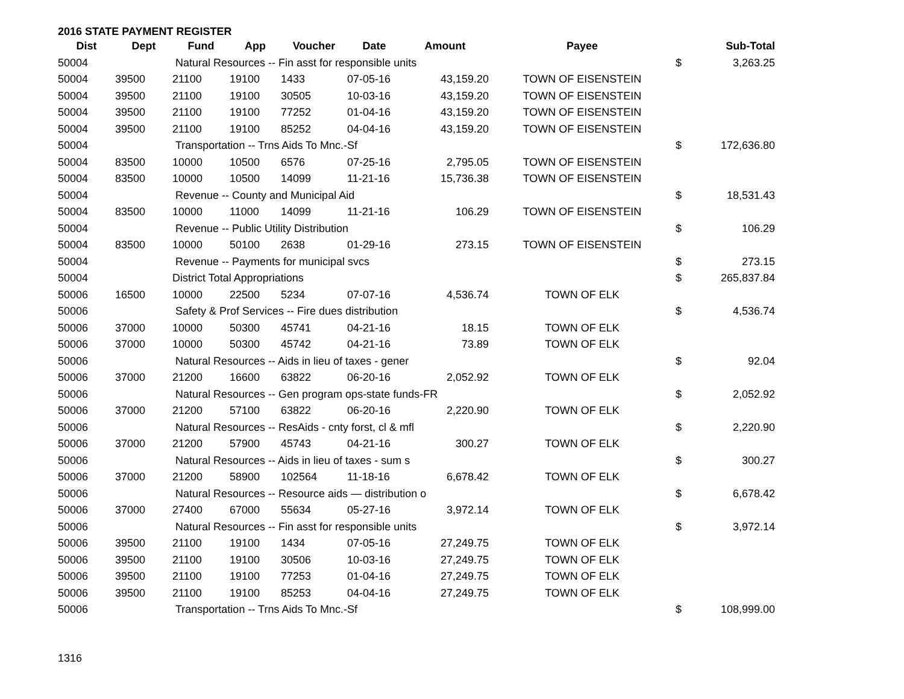2016 STATE PAYMENT REGISTER
| Dist | Dept | Fund | App | Voucher | Date | Amount | Payee | | Sub-Total |
| --- | --- | --- | --- | --- | --- | --- | --- | --- | --- |
| 50004 | | Natural Resources -- Fin asst for responsible units | | | | | | $ | 3,263.25 |
| 50004 | 39500 | 21100 | 19100 | 1433 | 07-05-16 | 43,159.20 | TOWN OF EISENSTEIN | | |
| 50004 | 39500 | 21100 | 19100 | 30505 | 10-03-16 | 43,159.20 | TOWN OF EISENSTEIN | | |
| 50004 | 39500 | 21100 | 19100 | 77252 | 01-04-16 | 43,159.20 | TOWN OF EISENSTEIN | | |
| 50004 | 39500 | 21100 | 19100 | 85252 | 04-04-16 | 43,159.20 | TOWN OF EISENSTEIN | | |
| 50004 | | Transportation -- Trns Aids To Mnc.-Sf | | | | | | $ | 172,636.80 |
| 50004 | 83500 | 10000 | 10500 | 6576 | 07-25-16 | 2,795.05 | TOWN OF EISENSTEIN | | |
| 50004 | 83500 | 10000 | 10500 | 14099 | 11-21-16 | 15,736.38 | TOWN OF EISENSTEIN | | |
| 50004 | | Revenue -- County and Municipal Aid | | | | | | $ | 18,531.43 |
| 50004 | 83500 | 10000 | 11000 | 14099 | 11-21-16 | 106.29 | TOWN OF EISENSTEIN | | |
| 50004 | | Revenue -- Public Utility Distribution | | | | | | $ | 106.29 |
| 50004 | 83500 | 10000 | 50100 | 2638 | 01-29-16 | 273.15 | TOWN OF EISENSTEIN | | |
| 50004 | | Revenue -- Payments for municipal svcs | | | | | | $ | 273.15 |
| 50004 | | District Total Appropriations | | | | | | $ | 265,837.84 |
| 50006 | 16500 | 10000 | 22500 | 5234 | 07-07-16 | 4,536.74 | TOWN OF ELK | | |
| 50006 | | Safety & Prof Services -- Fire dues distribution | | | | | | $ | 4,536.74 |
| 50006 | 37000 | 10000 | 50300 | 45741 | 04-21-16 | 18.15 | TOWN OF ELK | | |
| 50006 | 37000 | 10000 | 50300 | 45742 | 04-21-16 | 73.89 | TOWN OF ELK | | |
| 50006 | | Natural Resources -- Aids in lieu of taxes - gener | | | | | | $ | 92.04 |
| 50006 | 37000 | 21200 | 16600 | 63822 | 06-20-16 | 2,052.92 | TOWN OF ELK | | |
| 50006 | | Natural Resources -- Gen program ops-state funds-FR | | | | | | $ | 2,052.92 |
| 50006 | 37000 | 21200 | 57100 | 63822 | 06-20-16 | 2,220.90 | TOWN OF ELK | | |
| 50006 | | Natural Resources -- ResAids - cnty forst, cl & mfl | | | | | | $ | 2,220.90 |
| 50006 | 37000 | 21200 | 57900 | 45743 | 04-21-16 | 300.27 | TOWN OF ELK | | |
| 50006 | | Natural Resources -- Aids in lieu of taxes - sum s | | | | | | $ | 300.27 |
| 50006 | 37000 | 21200 | 58900 | 102564 | 11-18-16 | 6,678.42 | TOWN OF ELK | | |
| 50006 | | Natural Resources -- Resource aids — distribution o | | | | | | $ | 6,678.42 |
| 50006 | 37000 | 27400 | 67000 | 55634 | 05-27-16 | 3,972.14 | TOWN OF ELK | | |
| 50006 | | Natural Resources -- Fin asst for responsible units | | | | | | $ | 3,972.14 |
| 50006 | 39500 | 21100 | 19100 | 1434 | 07-05-16 | 27,249.75 | TOWN OF ELK | | |
| 50006 | 39500 | 21100 | 19100 | 30506 | 10-03-16 | 27,249.75 | TOWN OF ELK | | |
| 50006 | 39500 | 21100 | 19100 | 77253 | 01-04-16 | 27,249.75 | TOWN OF ELK | | |
| 50006 | 39500 | 21100 | 19100 | 85253 | 04-04-16 | 27,249.75 | TOWN OF ELK | | |
| 50006 | | Transportation -- Trns Aids To Mnc.-Sf | | | | | | $ | 108,999.00 |
1316